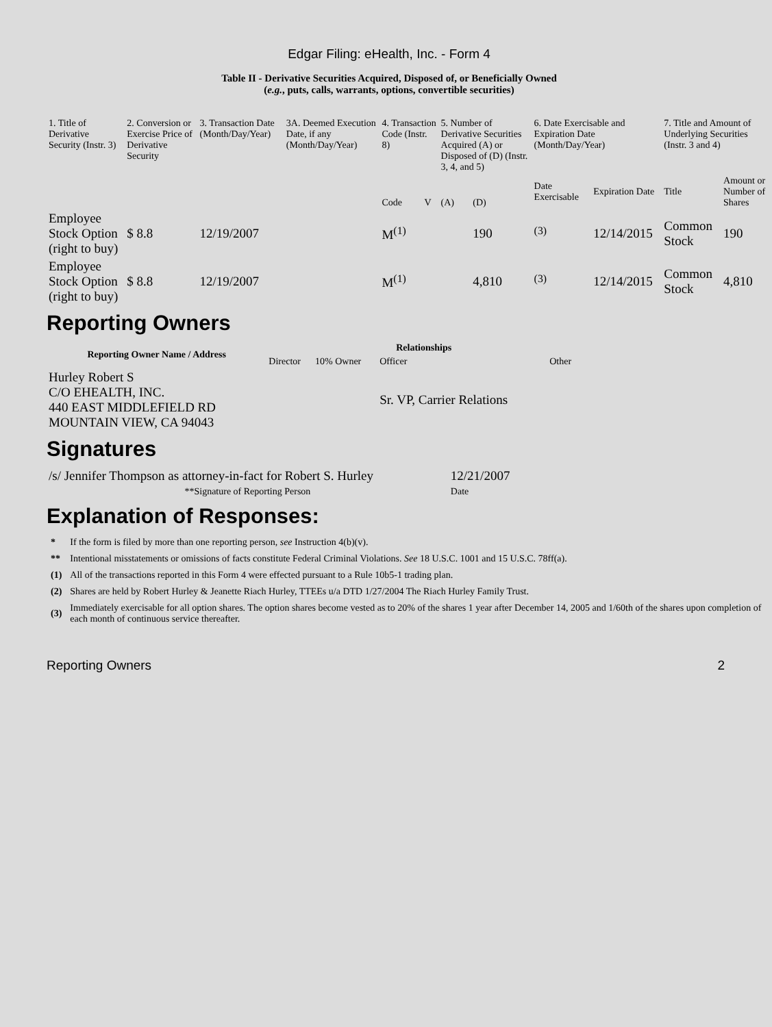Edgar Filing: eHealth, Inc. - Form 4
Table II - Derivative Securities Acquired, Disposed of, or Beneficially Owned
(e.g., puts, calls, warrants, options, convertible securities)
| 1. Title of Derivative Security (Instr. 3) | 2. Conversion or Exercise Price of Derivative Security | 3. Transaction Date (Month/Day/Year) | 3A. Deemed Execution Date, if any (Month/Day/Year) | 4. Transaction Code (Instr. 8) | | 5. Number of Derivative Securities Acquired (A) or Disposed of (D) (Instr. 3, 4, and 5) | | 6. Date Exercisable and Expiration Date (Month/Day/Year) | | 7. Title and Amount of Underlying Securities (Instr. 3 and 4) | |
| --- | --- | --- | --- | --- | --- | --- | --- | --- | --- | --- | --- |
| | | | | Code | V | (A) | (D) | Date Exercisable | Expiration Date | Title | Amount or Number of Shares |
| Employee Stock Option (right to buy) | $ 8.8 | 12/19/2007 | | M<sup>(1)</sup> | | | 190 | <sup>(3)</sup> | 12/14/2015 | Common Stock | 190 |
| Employee Stock Option (right to buy) | $ 8.8 | 12/19/2007 | | M<sup>(1)</sup> | | | 4,810 | <sup>(3)</sup> | 12/14/2015 | Common Stock | 4,810 |
Reporting Owners
| Reporting Owner Name / Address | Relationships | | | |
| --- | --- | --- | --- | --- |
| | Director | 10% Owner | Officer | Other |
| Hurley Robert S C/O EHEALTH, INC. 440 EAST MIDDLEFIELD RD MOUNTAIN VIEW, CA 94043 | | | Sr. VP, Carrier Relations | |
Signatures
| /s/ Jennifer Thompson as attorney-in-fact for Robert S. Hurley | 12/21/2007 |
| **Signature of Reporting Person | Date |
Explanation of Responses:
| * | If the form is filed by more than one reporting person, see Instruction 4(b)(v). |
| ** | Intentional misstatements or omissions of facts constitute Federal Criminal Violations. See 18 U.S.C. 1001 and 15 U.S.C. 78ff(a). |
| (1) | All of the transactions reported in this Form 4 were effected pursuant to a Rule 10b5-1 trading plan. |
| (2) | Shares are held by Robert Hurley & Jeanette Riach Hurley, TTEEs u/a DTD 1/27/2004 The Riach Hurley Family Trust. |
| (3) | Immediately exercisable for all option shares. The option shares become vested as to 20% of the shares 1 year after December 14, 2005 and 1/60th of the shares upon completion of each month of continuous service thereafter. |
Reporting Owners 2